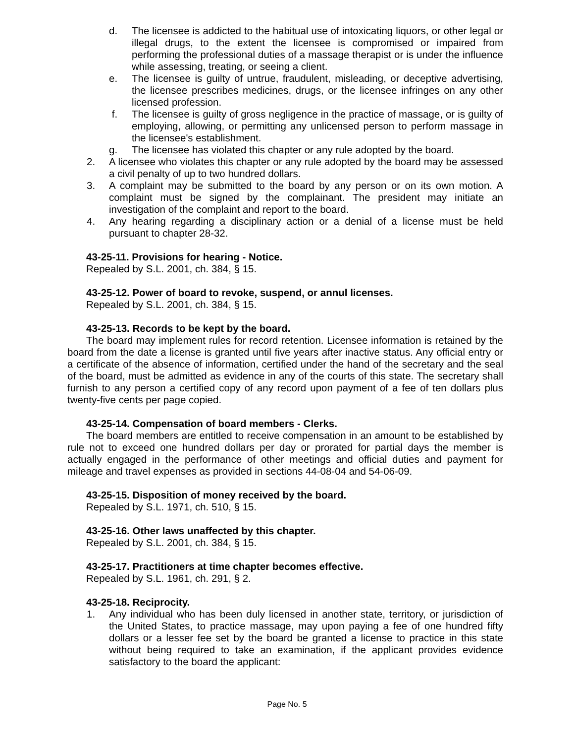d. The licensee is addicted to the habitual use of intoxicating liquors, or other legal or illegal drugs, to the extent the licensee is compromised or impaired from performing the professional duties of a massage therapist or is under the influence while assessing, treating, or seeing a client.
e. The licensee is guilty of untrue, fraudulent, misleading, or deceptive advertising, the licensee prescribes medicines, drugs, or the licensee infringes on any other licensed profession.
f. The licensee is guilty of gross negligence in the practice of massage, or is guilty of employing, allowing, or permitting any unlicensed person to perform massage in the licensee's establishment.
g. The licensee has violated this chapter or any rule adopted by the board.
2. A licensee who violates this chapter or any rule adopted by the board may be assessed a civil penalty of up to two hundred dollars.
3. A complaint may be submitted to the board by any person or on its own motion. A complaint must be signed by the complainant. The president may initiate an investigation of the complaint and report to the board.
4. Any hearing regarding a disciplinary action or a denial of a license must be held pursuant to chapter 28-32.
43-25-11. Provisions for hearing - Notice.
Repealed by S.L. 2001, ch. 384, § 15.
43-25-12. Power of board to revoke, suspend, or annul licenses.
Repealed by S.L. 2001, ch. 384, § 15.
43-25-13. Records to be kept by the board.
The board may implement rules for record retention. Licensee information is retained by the board from the date a license is granted until five years after inactive status. Any official entry or a certificate of the absence of information, certified under the hand of the secretary and the seal of the board, must be admitted as evidence in any of the courts of this state. The secretary shall furnish to any person a certified copy of any record upon payment of a fee of ten dollars plus twenty-five cents per page copied.
43-25-14. Compensation of board members - Clerks.
The board members are entitled to receive compensation in an amount to be established by rule not to exceed one hundred dollars per day or prorated for partial days the member is actually engaged in the performance of other meetings and official duties and payment for mileage and travel expenses as provided in sections 44-08-04 and 54-06-09.
43-25-15. Disposition of money received by the board.
Repealed by S.L. 1971, ch. 510, § 15.
43-25-16. Other laws unaffected by this chapter.
Repealed by S.L. 2001, ch. 384, § 15.
43-25-17. Practitioners at time chapter becomes effective.
Repealed by S.L. 1961, ch. 291, § 2.
43-25-18. Reciprocity.
1. Any individual who has been duly licensed in another state, territory, or jurisdiction of the United States, to practice massage, may upon paying a fee of one hundred fifty dollars or a lesser fee set by the board be granted a license to practice in this state without being required to take an examination, if the applicant provides evidence satisfactory to the board the applicant:
Page No. 5